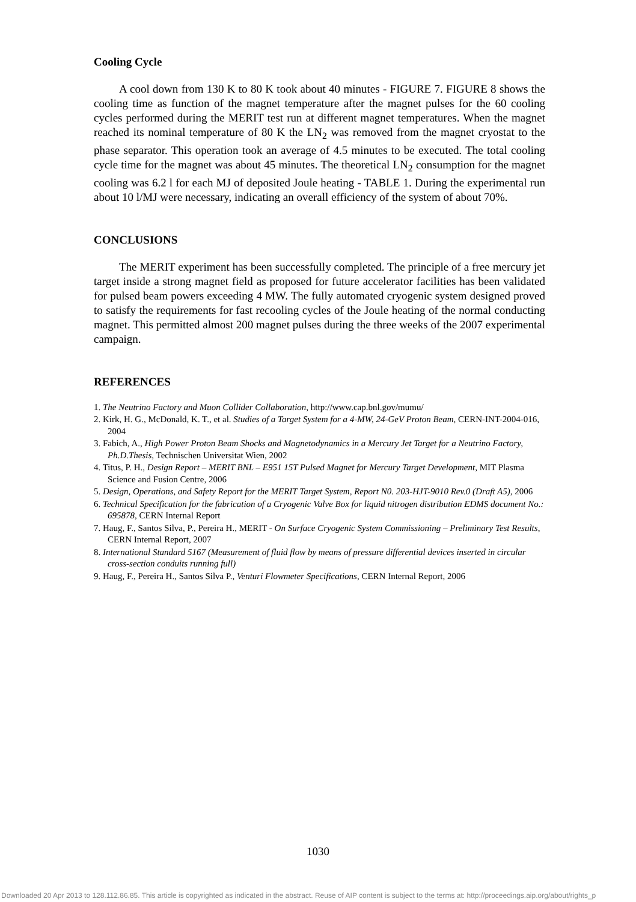Cooling Cycle
A cool down from 130 K to 80 K took about 40 minutes - FIGURE 7. FIGURE 8 shows the cooling time as function of the magnet temperature after the magnet pulses for the 60 cooling cycles performed during the MERIT test run at different magnet temperatures. When the magnet reached its nominal temperature of 80 K the LN<sub>2</sub> was removed from the magnet cryostat to the phase separator. This operation took an average of 4.5 minutes to be executed. The total cooling cycle time for the magnet was about 45 minutes. The theoretical LN<sub>2</sub> consumption for the magnet cooling was 6.2 l for each MJ of deposited Joule heating - TABLE 1. During the experimental run about 10 l/MJ were necessary, indicating an overall efficiency of the system of about 70%.
CONCLUSIONS
The MERIT experiment has been successfully completed. The principle of a free mercury jet target inside a strong magnet field as proposed for future accelerator facilities has been validated for pulsed beam powers exceeding 4 MW. The fully automated cryogenic system designed proved to satisfy the requirements for fast recooling cycles of the Joule heating of the normal conducting magnet. This permitted almost 200 magnet pulses during the three weeks of the 2007 experimental campaign.
REFERENCES
1. The Neutrino Factory and Muon Collider Collaboration, http://www.cap.bnl.gov/mumu/
2. Kirk, H. G., McDonald, K. T., et al. Studies of a Target System for a 4-MW, 24-GeV Proton Beam, CERN-INT-2004-016, 2004
3. Fabich, A., High Power Proton Beam Shocks and Magnetodynamics in a Mercury Jet Target for a Neutrino Factory, Ph.D.Thesis, Technischen Universitat Wien, 2002
4. Titus, P. H., Design Report – MERIT BNL – E951 15T Pulsed Magnet for Mercury Target Development, MIT Plasma Science and Fusion Centre, 2006
5. Design, Operations, and Safety Report for the MERIT Target System, Report N0. 203-HJT-9010 Rev.0 (Draft A5), 2006
6. Technical Specification for the fabrication of a Cryogenic Valve Box for liquid nitrogen distribution EDMS document No.: 695878, CERN Internal Report
7. Haug, F., Santos Silva, P., Pereira H., MERIT - On Surface Cryogenic System Commissioning – Preliminary Test Results, CERN Internal Report, 2007
8. International Standard 5167 (Measurement of fluid flow by means of pressure differential devices inserted in circular cross-section conduits running full)
9. Haug, F., Pereira H., Santos Silva P., Venturi Flowmeter Specifications, CERN Internal Report, 2006
1030
Downloaded 20 Apr 2013 to 128.112.86.85. This article is copyrighted as indicated in the abstract. Reuse of AIP content is subject to the terms at: http://proceedings.aip.org/about/rights_p